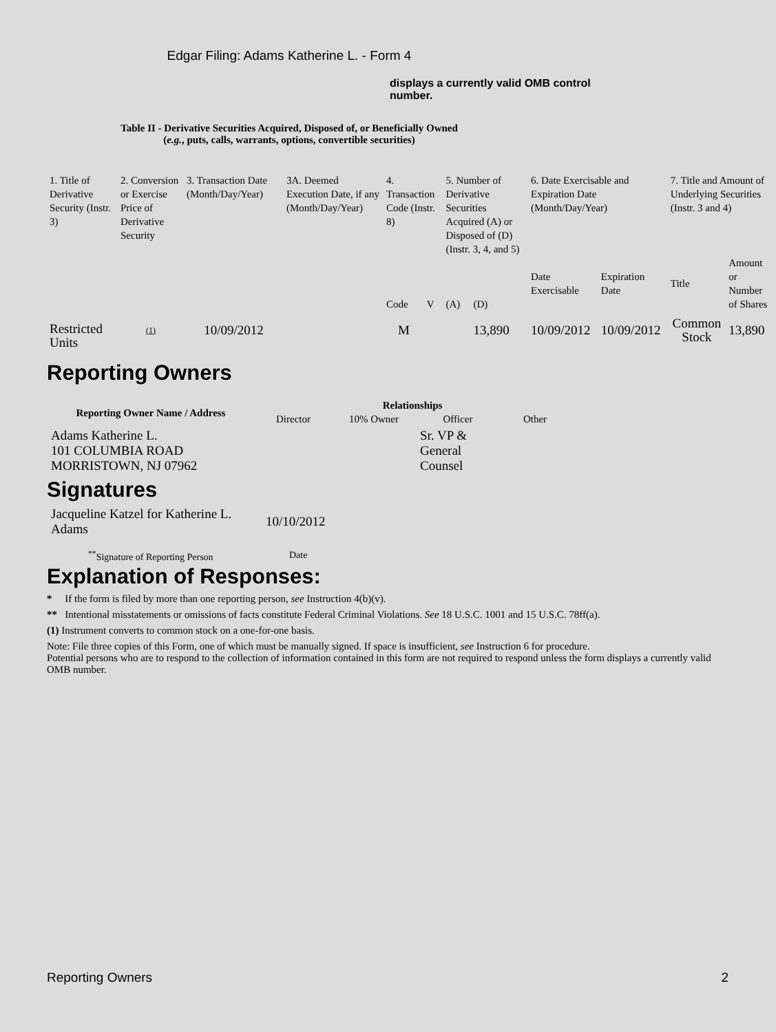Edgar Filing: Adams Katherine L. - Form 4
displays a currently valid OMB control number.
Table II - Derivative Securities Acquired, Disposed of, or Beneficially Owned
(e.g., puts, calls, warrants, options, convertible securities)
| 1. Title of Derivative Security (Instr. 3) | 2. Conversion or Exercise Price of Derivative Security | 3. Transaction Date (Month/Day/Year) | 3A. Deemed Execution Date, if any (Month/Day/Year) | 4. Transaction Code (Instr. 8) | | 5. Number of Derivative Securities Acquired (A) or Disposed of (D) (Instr. 3, 4, and 5) | | 6. Date Exercisable and Expiration Date (Month/Day/Year) | | 7. Title and Amount of Underlying Securities (Instr. 3 and 4) | |
| | | | | Code | V | (A) | (D) | Date Exercisable | Expiration Date | Title | Amount or Number of Shares |
| Restricted Units | (1) | 10/09/2012 | | M | | | 13,890 | 10/09/2012 | 10/09/2012 | Common Stock | 13,890 |
Reporting Owners
| Reporting Owner Name / Address | Relationships | | | |
| --- | --- | --- | --- | --- |
| | Director | 10% Owner | Officer | Other |
| Adams Katherine L. 101 COLUMBIA ROAD MORRISTOWN, NJ 07962 | | | Sr. VP & General Counsel | |
Signatures
| Jacqueline Katzel for Katherine L. Adams | 10/10/2012 |
| <sup>**</sup> Signature of Reporting Person | Date |
Explanation of Responses:
* If the form is filed by more than one reporting person, see Instruction 4(b)(v).
** Intentional misstatements or omissions of facts constitute Federal Criminal Violations. See 18 U.S.C. 1001 and 15 U.S.C. 78ff(a).
(1) Instrument converts to common stock on a one-for-one basis.
Note: File three copies of this Form, one of which must be manually signed. If space is insufficient, see Instruction 6 for procedure.
Potential persons who are to respond to the collection of information contained in this form are not required to respond unless the form displays a currently valid OMB number.
Reporting Owners 2